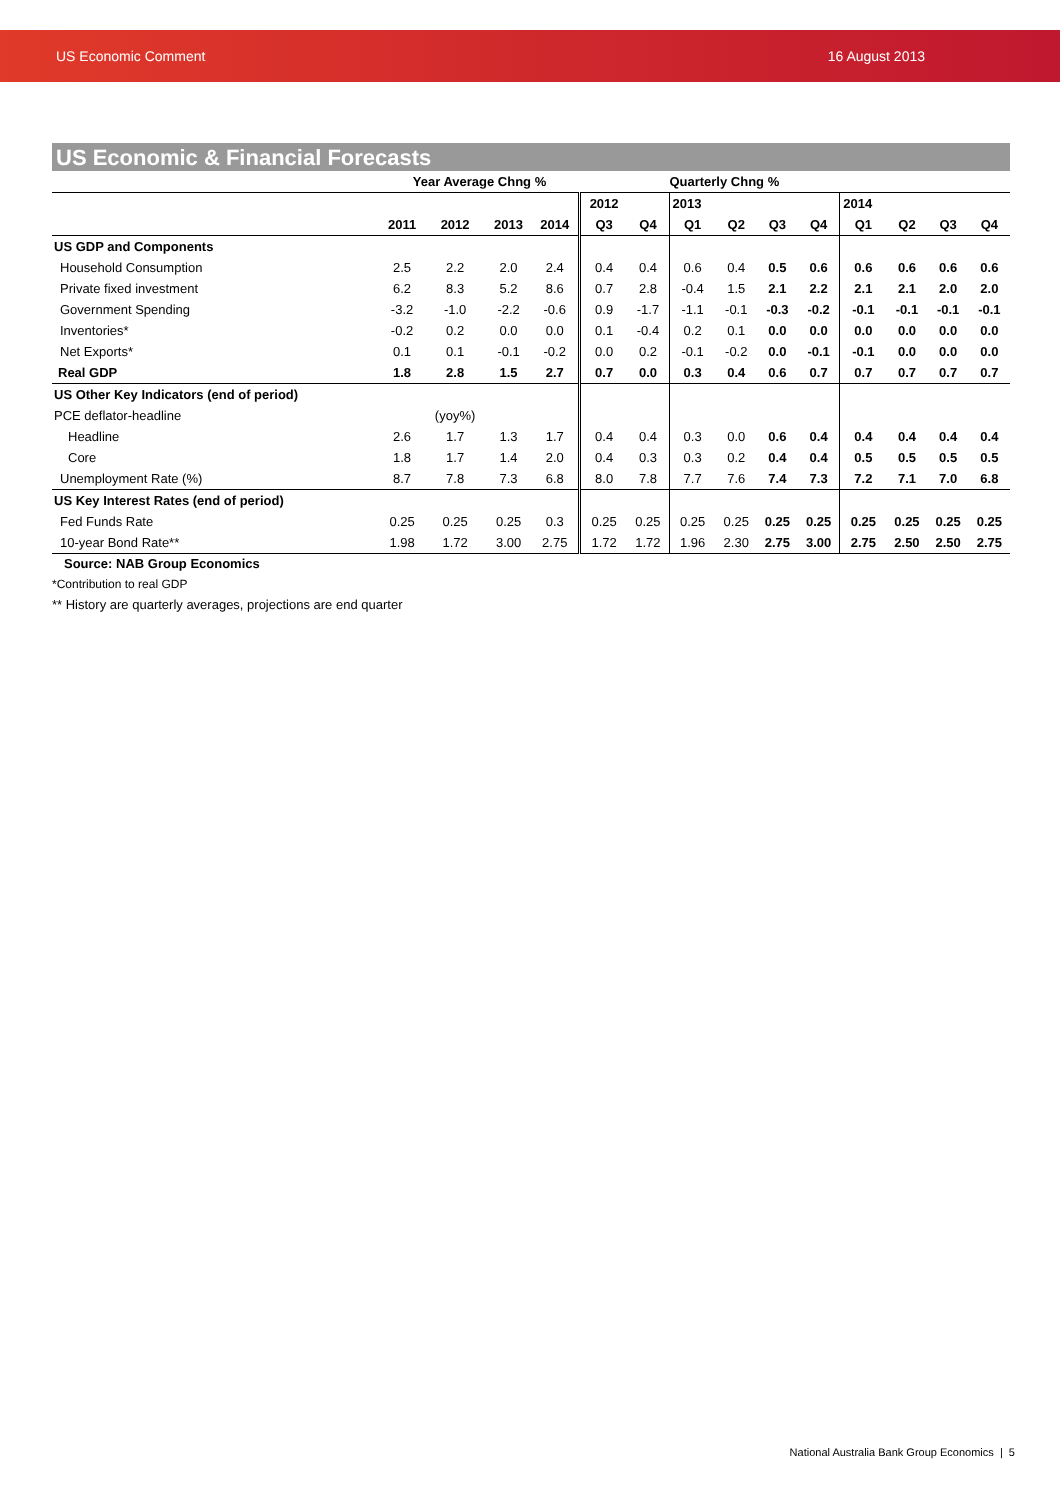US Economic Comment 16 August 2013
US Economic & Financial Forecasts
| | Year Average Chng % | | | | Quarterly Chng % | | | | | | | | | |
| --- | --- | --- | --- | --- | --- | --- | --- | --- | --- | --- | --- | --- | --- | --- |
| | | | | | 2012 | | 2013 | | | | 2014 | | | |
| | 2011 | 2012 | 2013 | 2014 | Q3 | Q4 | Q1 | Q2 | Q3 | Q4 | Q1 | Q2 | Q3 | Q4 |
| US GDP and Components | | | | | | | | | | | | | | |
| Household Consumption | 2.5 | 2.2 | 2.0 | 2.4 | 0.4 | 0.4 | 0.6 | 0.4 | 0.5 | 0.6 | 0.6 | 0.6 | 0.6 | 0.6 |
| Private fixed investment | 6.2 | 8.3 | 5.2 | 8.6 | 0.7 | 2.8 | -0.4 | 1.5 | 2.1 | 2.2 | 2.1 | 2.1 | 2.0 | 2.0 |
| Government Spending | -3.2 | -1.0 | -2.2 | -0.6 | 0.9 | -1.7 | -1.1 | -0.1 | -0.3 | -0.2 | -0.1 | -0.1 | -0.1 | -0.1 |
| Inventories* | -0.2 | 0.2 | 0.0 | 0.0 | 0.1 | -0.4 | 0.2 | 0.1 | 0.0 | 0.0 | 0.0 | 0.0 | 0.0 | 0.0 |
| Net Exports* | 0.1 | 0.1 | -0.1 | -0.2 | 0.0 | 0.2 | -0.1 | -0.2 | 0.0 | -0.1 | -0.1 | 0.0 | 0.0 | 0.0 |
| Real GDP | 1.8 | 2.8 | 1.5 | 2.7 | 0.7 | 0.0 | 0.3 | 0.4 | 0.6 | 0.7 | 0.7 | 0.7 | 0.7 | 0.7 |
| US Other Key Indicators (end of period) | | | | | | | | | | | | | | |
| PCE deflator-headline | | (yoy%) | | | | | | | | | | | | |
| Headline | 2.6 | 1.7 | 1.3 | 1.7 | 0.4 | 0.4 | 0.3 | 0.0 | 0.6 | 0.4 | 0.4 | 0.4 | 0.4 | 0.4 |
| Core | 1.8 | 1.7 | 1.4 | 2.0 | 0.4 | 0.3 | 0.3 | 0.2 | 0.4 | 0.4 | 0.5 | 0.5 | 0.5 | 0.5 |
| Unemployment Rate (%) | 8.7 | 7.8 | 7.3 | 6.8 | 8.0 | 7.8 | 7.7 | 7.6 | 7.4 | 7.3 | 7.2 | 7.1 | 7.0 | 6.8 |
| US Key Interest Rates (end of period) | | | | | | | | | | | | | | |
| Fed Funds Rate | 0.25 | 0.25 | 0.25 | 0.3 | 0.25 | 0.25 | 0.25 | 0.25 | 0.25 | 0.25 | 0.25 | 0.25 | 0.25 | 0.25 |
| 10-year Bond Rate** | 1.98 | 1.72 | 3.00 | 2.75 | 1.72 | 1.72 | 1.96 | 2.30 | 2.75 | 3.00 | 2.75 | 2.50 | 2.50 | 2.75 |
Source: NAB Group Economics
*Contribution to real GDP
** History are quarterly averages, projections are end quarter
National Australia Bank Group Economics | 5